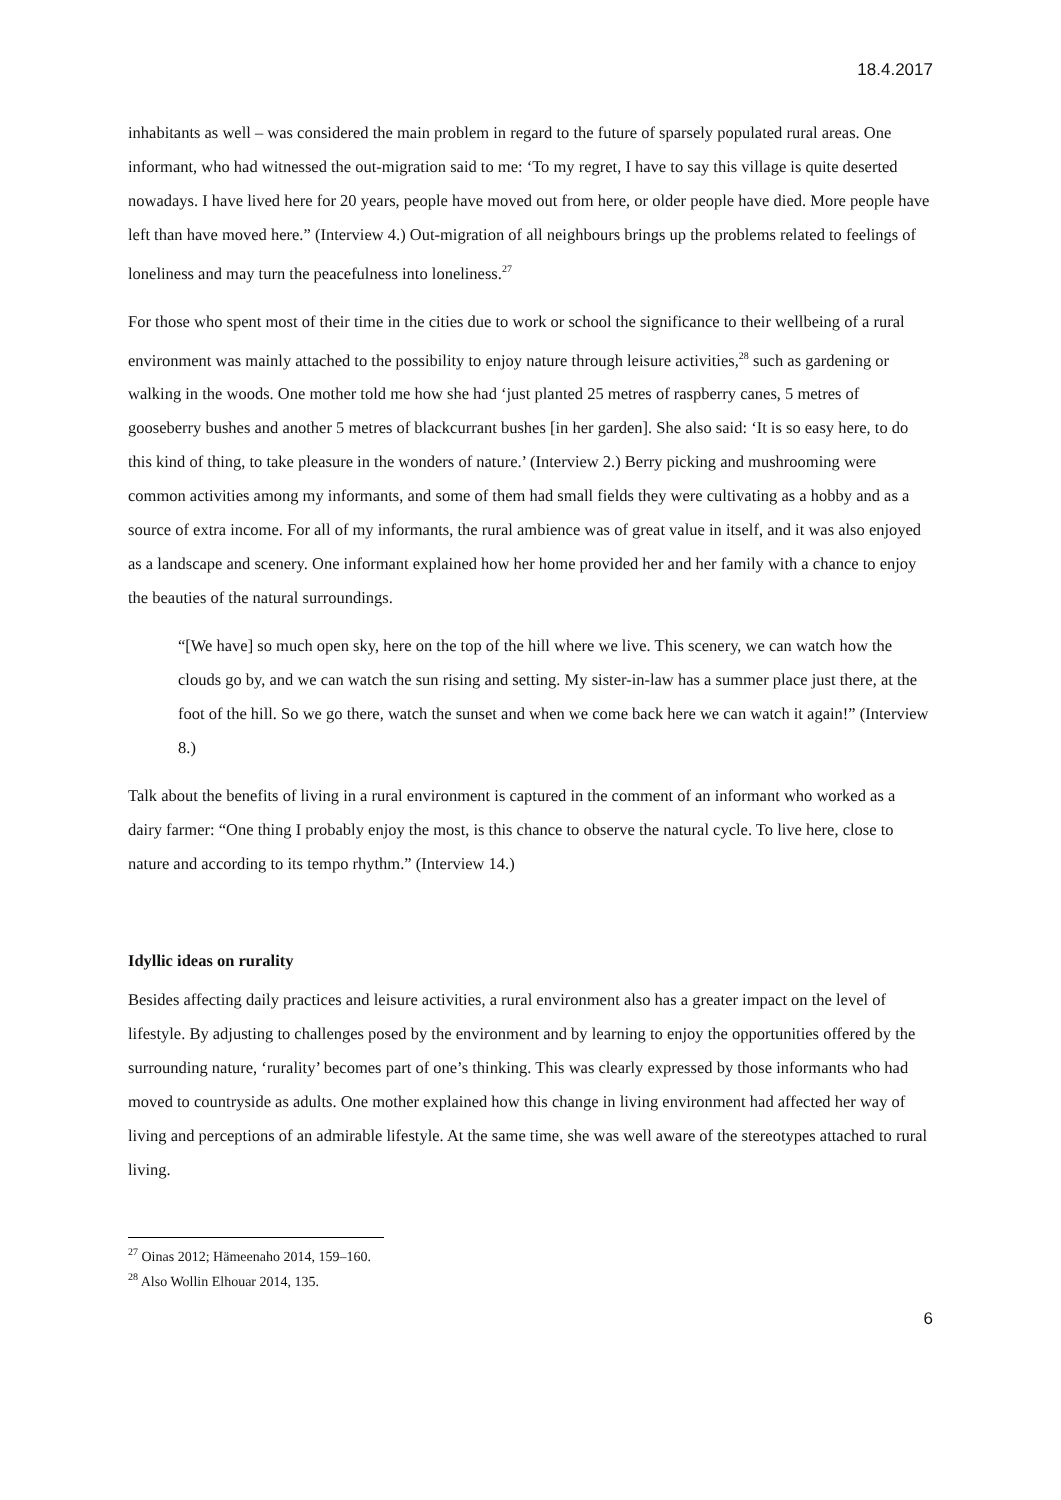18.4.2017
inhabitants as well – was considered the main problem in regard to the future of sparsely populated rural areas. One informant, who had witnessed the out-migration said to me: ‘To my regret, I have to say this village is quite deserted nowadays. I have lived here for 20 years, people have moved out from here, or older people have died. More people have left than have moved here.” (Interview 4.) Out-migration of all neighbours brings up the problems related to feelings of loneliness and may turn the peacefulness into loneliness.<sup>27</sup>
For those who spent most of their time in the cities due to work or school the significance to their wellbeing of a rural environment was mainly attached to the possibility to enjoy nature through leisure activities,<sup>28</sup> such as gardening or walking in the woods. One mother told me how she had ‘just planted 25 metres of raspberry canes, 5 metres of gooseberry bushes and another 5 metres of blackcurrant bushes [in her garden]. She also said: ‘It is so easy here, to do this kind of thing, to take pleasure in the wonders of nature.’ (Interview 2.) Berry picking and mushrooming were common activities among my informants, and some of them had small fields they were cultivating as a hobby and as a source of extra income. For all of my informants, the rural ambience was of great value in itself, and it was also enjoyed as a landscape and scenery. One informant explained how her home provided her and her family with a chance to enjoy the beauties of the natural surroundings.
“[We have] so much open sky, here on the top of the hill where we live. This scenery, we can watch how the clouds go by, and we can watch the sun rising and setting. My sister-in-law has a summer place just there, at the foot of the hill. So we go there, watch the sunset and when we come back here we can watch it again!” (Interview 8.)
Talk about the benefits of living in a rural environment is captured in the comment of an informant who worked as a dairy farmer: “One thing I probably enjoy the most, is this chance to observe the natural cycle. To live here, close to nature and according to its tempo rhythm.” (Interview 14.)
Idyllic ideas on rurality
Besides affecting daily practices and leisure activities, a rural environment also has a greater impact on the level of lifestyle. By adjusting to challenges posed by the environment and by learning to enjoy the opportunities offered by the surrounding nature, ‘rurality’ becomes part of one’s thinking. This was clearly expressed by those informants who had moved to countryside as adults. One mother explained how this change in living environment had affected her way of living and perceptions of an admirable lifestyle. At the same time, she was well aware of the stereotypes attached to rural living.
<sup>27</sup> Oinas 2012; Hämeenaho 2014, 159–160.
<sup>28</sup> Also Wollin Elhouar 2014, 135.
6